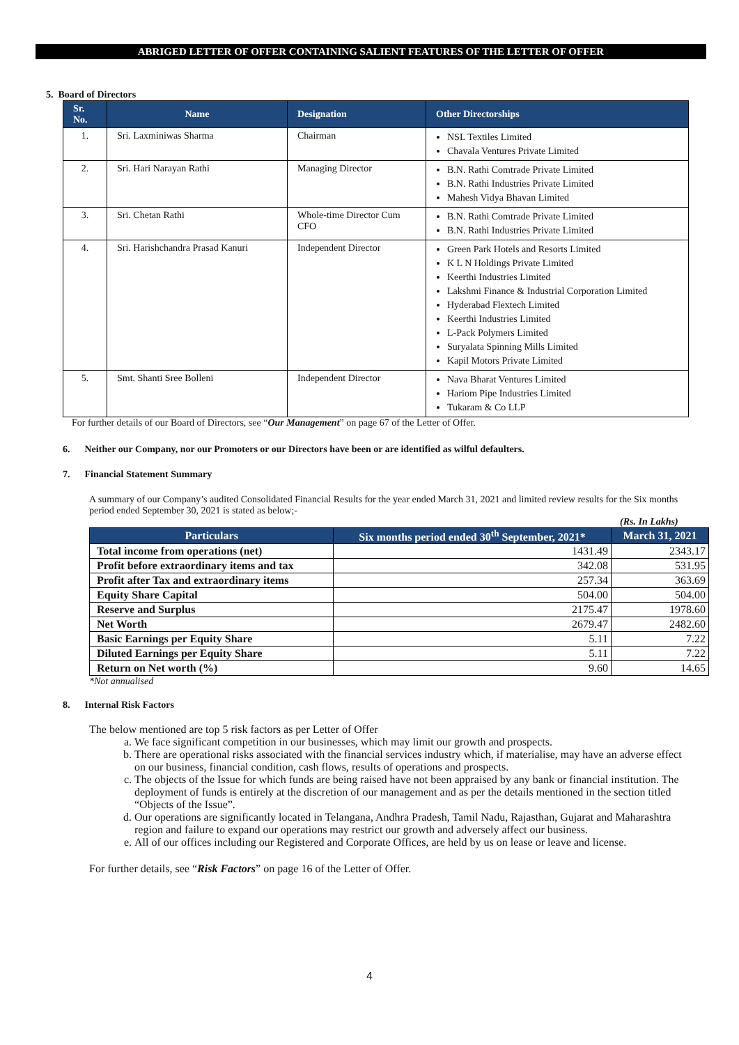ABRIGED LETTER OF OFFER CONTAINING SALIENT FEATURES OF THE LETTER OF OFFER
5. Board of Directors
| Sr. No. | Name | Designation | Other Directorships |
| --- | --- | --- | --- |
| 1. | Sri. Laxminiwas Sharma | Chairman | NSL Textiles Limited Chavala Ventures Private Limited |
| 2. | Sri. Hari Narayan Rathi | Managing Director | B.N. Rathi Comtrade Private Limited B.N. Rathi Industries Private Limited Mahesh Vidya Bhavan Limited |
| 3. | Sri. Chetan Rathi | Whole-time Director Cum CFO | B.N. Rathi Comtrade Private Limited B.N. Rathi Industries Private Limited |
| 4. | Sri. Harishchandra Prasad Kanuri | Independent Director | Green Park Hotels and Resorts Limited K L N Holdings Private Limited Keerthi Industries Limited Lakshmi Finance & Industrial Corporation Limited Hyderabad Flextech Limited Keerthi Industries Limited L-Pack Polymers Limited Suryalata Spinning Mills Limited Kapil Motors Private Limited |
| 5. | Smt. Shanti Sree Bolleni | Independent Director | Nava Bharat Ventures Limited Hariom Pipe Industries Limited Tukaram & Co LLP |
For further details of our Board of Directors, see “Our Management” on page 67 of the Letter of Offer.
6. Neither our Company, nor our Promoters or our Directors have been or are identified as wilful defaulters.
7. Financial Statement Summary
A summary of our Company’s audited Consolidated Financial Results for the year ended March 31, 2021 and limited review results for the Six months period ended September 30, 2021 is stated as below;-
(Rs. In Lakhs)
| Particulars | Six months period ended 30<sup>th</sup> September, 2021* | March 31, 2021 |
| --- | --- | --- |
| Total income from operations (net) | 1431.49 | 2343.17 |
| Profit before extraordinary items and tax | 342.08 | 531.95 |
| Profit after Tax and extraordinary items | 257.34 | 363.69 |
| Equity Share Capital | 504.00 | 504.00 |
| Reserve and Surplus | 2175.47 | 1978.60 |
| Net Worth | 2679.47 | 2482.60 |
| Basic Earnings per Equity Share | 5.11 | 7.22 |
| Diluted Earnings per Equity Share | 5.11 | 7.22 |
| Return on Net worth (%) | 9.60 | 14.65 |
*Not annualised
8. Internal Risk Factors
The below mentioned are top 5 risk factors as per Letter of Offer
a. We face significant competition in our businesses, which may limit our growth and prospects.
b. There are operational risks associated with the financial services industry which, if materialise, may have an adverse effect on our business, financial condition, cash flows, results of operations and prospects.
c. The objects of the Issue for which funds are being raised have not been appraised by any bank or financial institution. The deployment of funds is entirely at the discretion of our management and as per the details mentioned in the section titled “Objects of the Issue”.
d. Our operations are significantly located in Telangana, Andhra Pradesh, Tamil Nadu, Rajasthan, Gujarat and Maharashtra region and failure to expand our operations may restrict our growth and adversely affect our business.
e. All of our offices including our Registered and Corporate Offices, are held by us on lease or leave and license.
For further details, see “Risk Factors” on page 16 of the Letter of Offer.
4